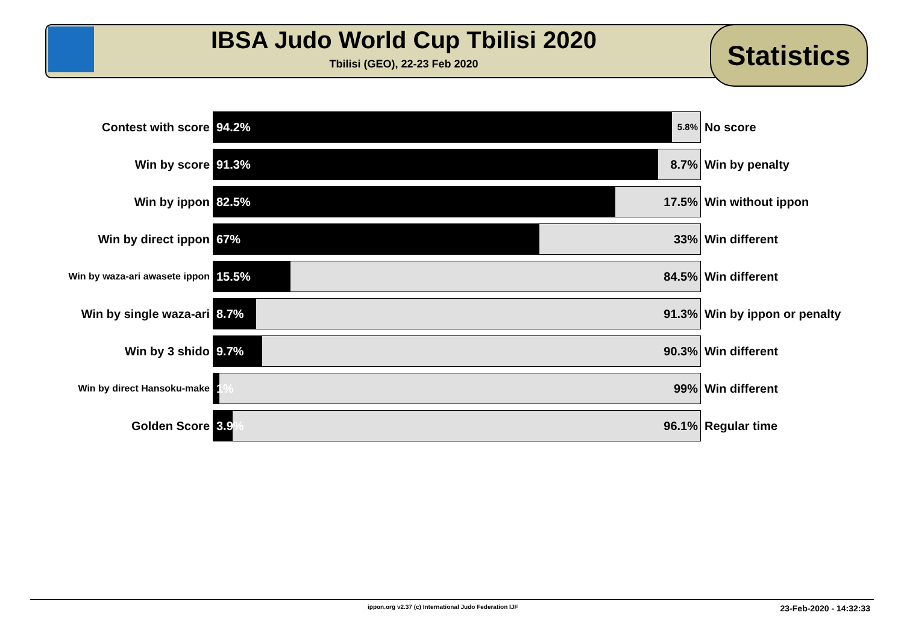IBSA Judo World Cup Tbilisi 2020
Tbilisi (GEO), 22-23 Feb 2020
Statistics
| Contest with score | 94.2% 5.8% | No score |
| Win by score | 91.3% 8.7% | Win by penalty |
| Win by ippon | 82.5% 17.5% | Win without ippon |
| Win by direct ippon | 67% 33% | Win different |
| Win by waza-ari awasete ippon | 15.5% 84.5% | Win different |
| Win by single waza-ari | 8.7% 91.3% | Win by ippon or penalty |
| Win by 3 shido | 9.7% 90.3% | Win different |
| Win by direct Hansoku-make | 1% 99% | Win different |
| Golden Score | 3.9% 96.1% | Regular time |
ippon.org v2.37 (c) International Judo Federation IJF 23-Feb-2020 - 14:32:33